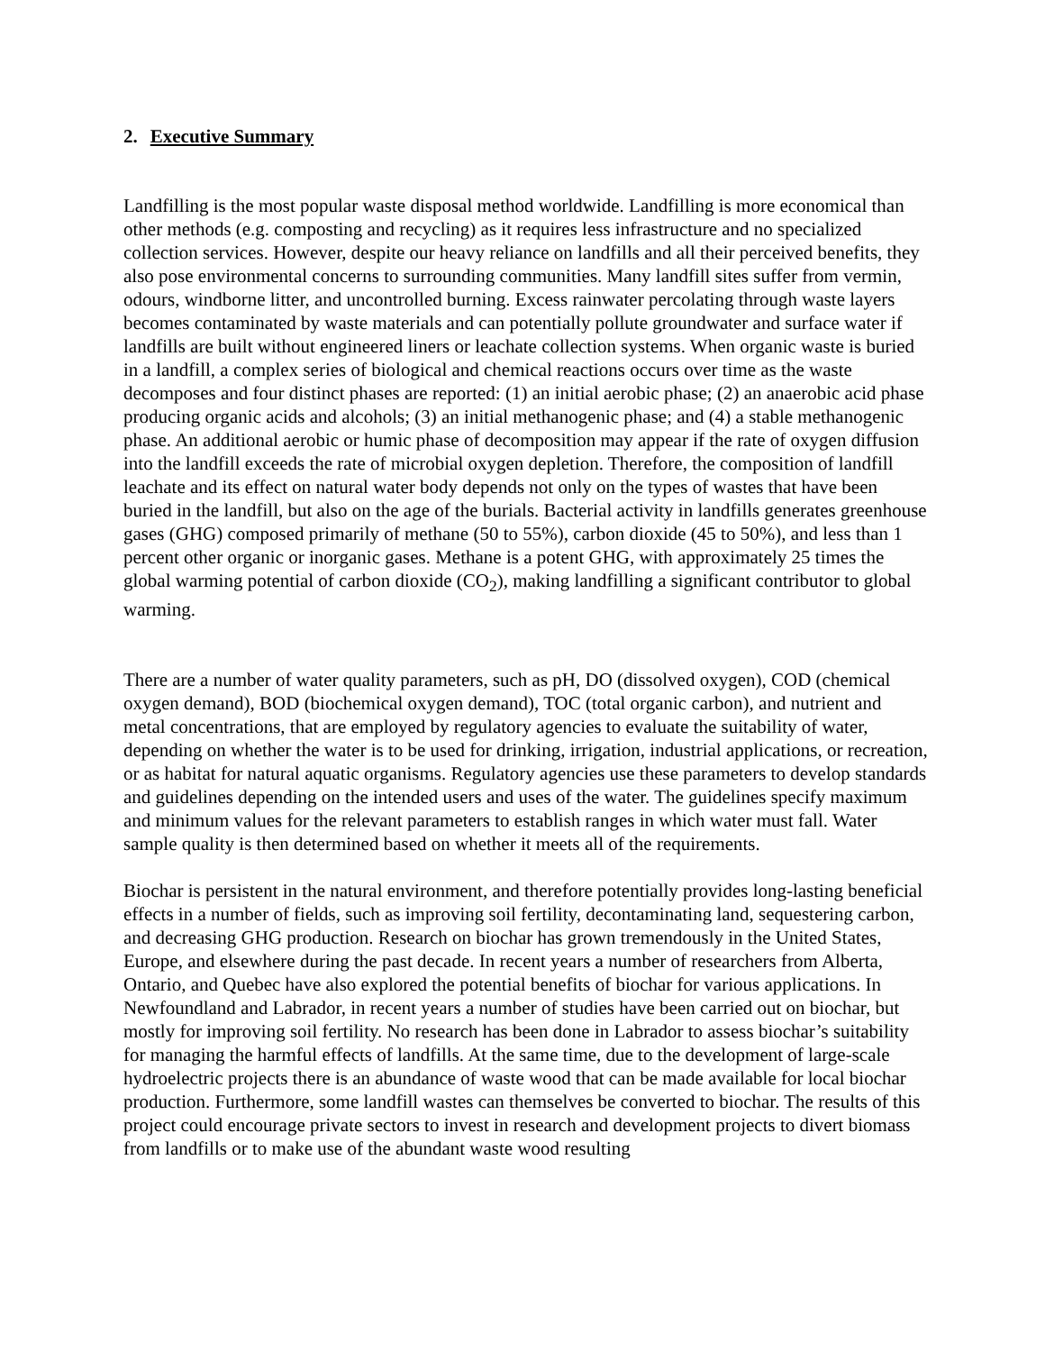2. Executive Summary
Landfilling is the most popular waste disposal method worldwide. Landfilling is more economical than other methods (e.g. composting and recycling) as it requires less infrastructure and no specialized collection services. However, despite our heavy reliance on landfills and all their perceived benefits, they also pose environmental concerns to surrounding communities. Many landfill sites suffer from vermin, odours, windborne litter, and uncontrolled burning. Excess rainwater percolating through waste layers becomes contaminated by waste materials and can potentially pollute groundwater and surface water if landfills are built without engineered liners or leachate collection systems. When organic waste is buried in a landfill, a complex series of biological and chemical reactions occurs over time as the waste decomposes and four distinct phases are reported: (1) an initial aerobic phase; (2) an anaerobic acid phase producing organic acids and alcohols; (3) an initial methanogenic phase; and (4) a stable methanogenic phase. An additional aerobic or humic phase of decomposition may appear if the rate of oxygen diffusion into the landfill exceeds the rate of microbial oxygen depletion. Therefore, the composition of landfill leachate and its effect on natural water body depends not only on the types of wastes that have been buried in the landfill, but also on the age of the burials. Bacterial activity in landfills generates greenhouse gases (GHG) composed primarily of methane (50 to 55%), carbon dioxide (45 to 50%), and less than 1 percent other organic or inorganic gases. Methane is a potent GHG, with approximately 25 times the global warming potential of carbon dioxide (CO<sub>2</sub>), making landfilling a significant contributor to global warming.
There are a number of water quality parameters, such as pH, DO (dissolved oxygen), COD (chemical oxygen demand), BOD (biochemical oxygen demand), TOC (total organic carbon), and nutrient and metal concentrations, that are employed by regulatory agencies to evaluate the suitability of water, depending on whether the water is to be used for drinking, irrigation, industrial applications, or recreation, or as habitat for natural aquatic organisms. Regulatory agencies use these parameters to develop standards and guidelines depending on the intended users and uses of the water. The guidelines specify maximum and minimum values for the relevant parameters to establish ranges in which water must fall. Water sample quality is then determined based on whether it meets all of the requirements.
Biochar is persistent in the natural environment, and therefore potentially provides long-lasting beneficial effects in a number of fields, such as improving soil fertility, decontaminating land, sequestering carbon, and decreasing GHG production. Research on biochar has grown tremendously in the United States, Europe, and elsewhere during the past decade. In recent years a number of researchers from Alberta, Ontario, and Quebec have also explored the potential benefits of biochar for various applications. In Newfoundland and Labrador, in recent years a number of studies have been carried out on biochar, but mostly for improving soil fertility. No research has been done in Labrador to assess biochar’s suitability for managing the harmful effects of landfills. At the same time, due to the development of large-scale hydroelectric projects there is an abundance of waste wood that can be made available for local biochar production. Furthermore, some landfill wastes can themselves be converted to biochar. The results of this project could encourage private sectors to invest in research and development projects to divert biomass from landfills or to make use of the abundant waste wood resulting